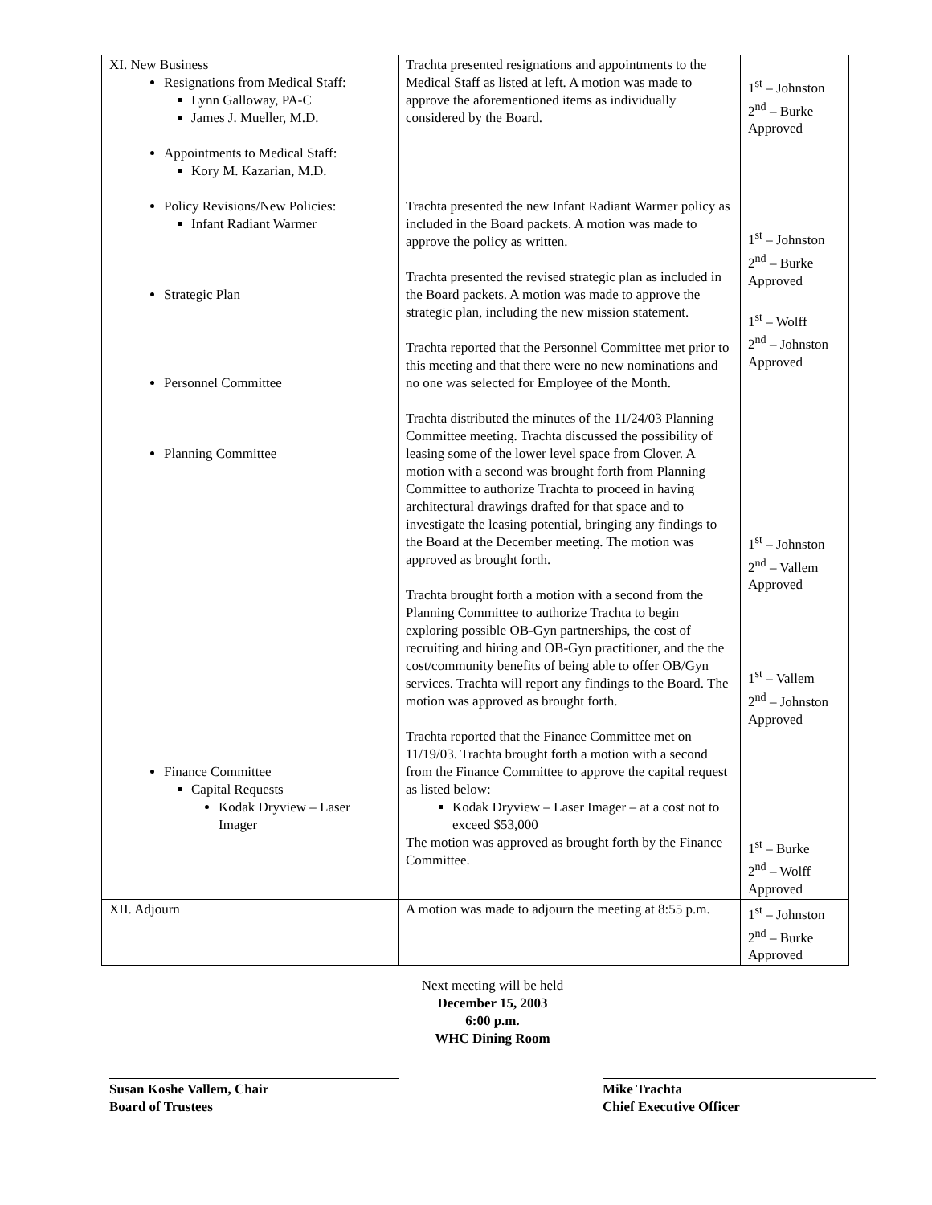| XI. New Business Resignations from Medical Staff: Lynn Galloway, PA-C James J. Mueller, M.D. Appointments to Medical Staff: Kory M. Kazarian, M.D. Policy Revisions/New Policies: Infant Radiant Warmer Strategic Plan Personnel Committee Planning Committee Finance Committee Capital Requests Kodak Dryview – Laser Imager | Trachta presented resignations and appointments to the Medical Staff as listed at left. A motion was made to approve the aforementioned items as individually considered by the Board. Trachta presented the new Infant Radiant Warmer policy as included in the Board packets. A motion was made to approve the policy as written. Trachta presented the revised strategic plan as included in the Board packets. A motion was made to approve the strategic plan, including the new mission statement. Trachta reported that the Personnel Committee met prior to this meeting and that there were no new nominations and no one was selected for Employee of the Month. Trachta distributed the minutes of the 11/24/03 Planning Committee meeting. Trachta discussed the possibility of leasing some of the lower level space from Clover. A motion with a second was brought forth from Planning Committee to authorize Trachta to proceed in having architectural drawings drafted for that space and to investigate the leasing potential, bringing any findings to the Board at the December meeting. The motion was approved as brought forth. Trachta brought forth a motion with a second from the Planning Committee to authorize Trachta to begin exploring possible OB-Gyn partnerships, the cost of recruiting and hiring and OB-Gyn practitioner, and the the cost/community benefits of being able to offer OB/Gyn services. Trachta will report any findings to the Board. The motion was approved as brought forth. Trachta reported that the Finance Committee met on 11/19/03. Trachta brought forth a motion with a second from the Finance Committee to approve the capital request as listed below: Kodak Dryview – Laser Imager – at a cost not to exceed $53,000 The motion was approved as brought forth by the Finance Committee. | 1<sup>st</sup> – Johnston 2<sup>nd</sup> – Burke Approved 1<sup>st</sup> – Johnston 2<sup>nd</sup> – Burke Approved 1<sup>st</sup> – Wolff 2<sup>nd</sup> – Johnston Approved 1<sup>st</sup> – Johnston 2<sup>nd</sup> – Vallem Approved 1<sup>st</sup> – Vallem 2<sup>nd</sup> – Johnston Approved 1<sup>st</sup> – Burke 2<sup>nd</sup> – Wolff Approved |
| XII. Adjourn | A motion was made to adjourn the meeting at 8:55 p.m. | 1<sup>st</sup> – Johnston 2<sup>nd</sup> – Burke Approved |
Next meeting will be held
December 15, 2003
6:00 p.m.
WHC Dining Room
Susan Koshe Vallem, Chair
Board of Trustees
Mike Trachta
Chief Executive Officer